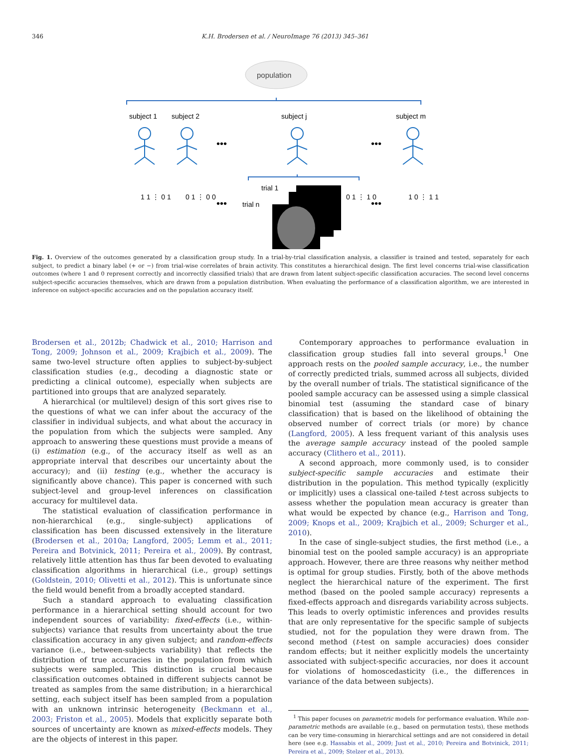346 K.H. Brodersen et al. / NeuroImage 76 (2013) 345–361
population
subject 1
subject 2
subject j
subject m
•••
•••
trial 1
trial n
1 1 ⋮ 0 1
0 1 ⋮ 0 0
•••
0 1 ⋮ 1 0
•••
1 0 ⋮ 1 1
Fig. 1. Overview of the outcomes generated by a classification group study. In a trial-by-trial classification analysis, a classifier is trained and tested, separately for each subject, to predict a binary label (+ or −) from trial-wise correlates of brain activity. This constitutes a hierarchical design. The first level concerns trial-wise classification outcomes (where 1 and 0 represent correctly and incorrectly classified trials) that are drawn from latent subject-specific classification accuracies. The second level concerns subject-specific accuracies themselves, which are drawn from a population distribution. When evaluating the performance of a classification algorithm, we are interested in inference on subject-specific accuracies and on the population accuracy itself.
Brodersen et al., 2012b; Chadwick et al., 2010; Harrison and Tong, 2009; Johnson et al., 2009; Krajbich et al., 2009). The same two-level structure often applies to subject-by-subject classification studies (e.g., decoding a diagnostic state or predicting a clinical outcome), especially when subjects are partitioned into groups that are analyzed separately.
A hierarchical (or multilevel) design of this sort gives rise to the questions of what we can infer about the accuracy of the classifier in individual subjects, and what about the accuracy in the population from which the subjects were sampled. Any approach to answering these questions must provide a means of (i) estimation (e.g., of the accuracy itself as well as an appropriate interval that describes our uncertainty about the accuracy); and (ii) testing (e.g., whether the accuracy is significantly above chance). This paper is concerned with such subject-level and group-level inferences on classification accuracy for multilevel data.
The statistical evaluation of classification performance in non-hierarchical (e.g., single-subject) applications of classification has been discussed extensively in the literature (Brodersen et al., 2010a; Langford, 2005; Lemm et al., 2011; Pereira and Botvinick, 2011; Pereira et al., 2009). By contrast, relatively little attention has thus far been devoted to evaluating classification algorithms in hierarchical (i.e., group) settings (Goldstein, 2010; Olivetti et al., 2012). This is unfortunate since the field would benefit from a broadly accepted standard.
Such a standard approach to evaluating classification performance in a hierarchical setting should account for two independent sources of variability: fixed-effects (i.e., within-subjects) variance that results from uncertainty about the true classification accuracy in any given subject; and random-effects variance (i.e., between-subjects variability) that reflects the distribution of true accuracies in the population from which subjects were sampled. This distinction is crucial because classification outcomes obtained in different subjects cannot be treated as samples from the same distribution; in a hierarchical setting, each subject itself has been sampled from a population with an unknown intrinsic heterogeneity (Beckmann et al., 2003; Friston et al., 2005). Models that explicitly separate both sources of uncertainty are known as mixed-effects models. They are the objects of interest in this paper.
Contemporary approaches to performance evaluation in classification group studies fall into several groups.<sup>1</sup> One approach rests on the pooled sample accuracy, i.e., the number of correctly predicted trials, summed across all subjects, divided by the overall number of trials. The statistical significance of the pooled sample accuracy can be assessed using a simple classical binomial test (assuming the standard case of binary classification) that is based on the likelihood of obtaining the observed number of correct trials (or more) by chance (Langford, 2005). A less frequent variant of this analysis uses the average sample accuracy instead of the pooled sample accuracy (Clithero et al., 2011).
A second approach, more commonly used, is to consider subject-specific sample accuracies and estimate their distribution in the population. This method typically (explicitly or implicitly) uses a classical one-tailed t-test across subjects to assess whether the population mean accuracy is greater than what would be expected by chance (e.g., Harrison and Tong, 2009; Knops et al., 2009; Krajbich et al., 2009; Schurger et al., 2010).
In the case of single-subject studies, the first method (i.e., a binomial test on the pooled sample accuracy) is an appropriate approach. However, there are three reasons why neither method is optimal for group studies. Firstly, both of the above methods neglect the hierarchical nature of the experiment. The first method (based on the pooled sample accuracy) represents a fixed-effects approach and disregards variability across subjects. This leads to overly optimistic inferences and provides results that are only representative for the specific sample of subjects studied, not for the population they were drawn from. The second method (t-test on sample accuracies) does consider random effects; but it neither explicitly models the uncertainty associated with subject-specific accuracies, nor does it account for violations of homoscedasticity (i.e., the differences in variance of the data between subjects).
<sup>1</sup> This paper focuses on parametric models for performance evaluation. While non-parametric methods are available (e.g., based on permutation tests), these methods can be very time-consuming in hierarchical settings and are not considered in detail here (see e.g. Hassabis et al., 2009; Just et al., 2010; Pereira and Botvinick, 2011; Pereira et al., 2009; Stelzer et al., 2013).